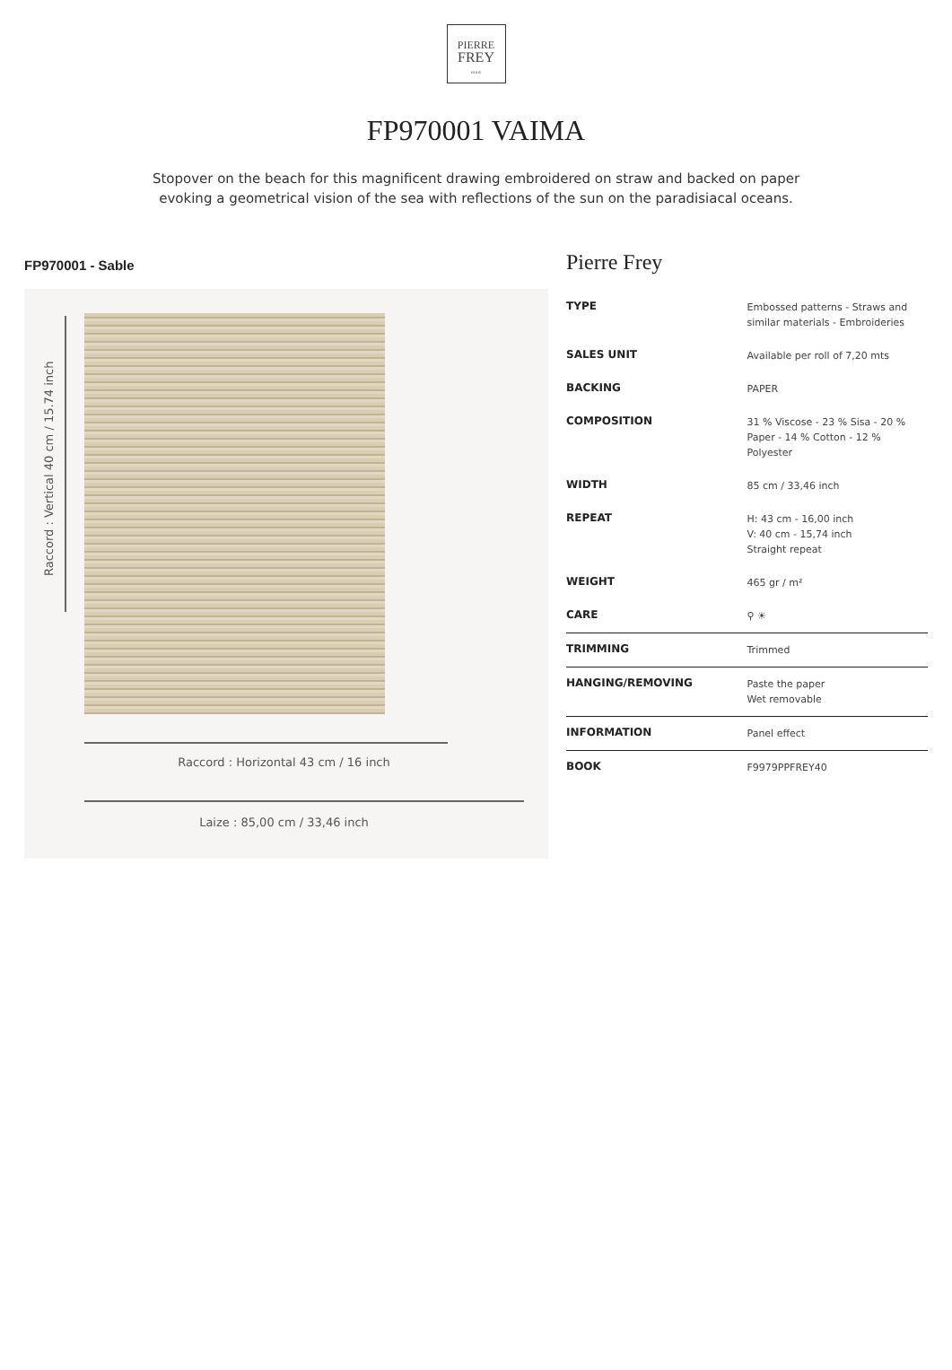PIERRE
FREY
PARIS
FP970001 VAIMA
Stopover on the beach for this magnificent drawing embroidered on straw and backed on paper evoking a geometrical vision of the sea with reflections of the sun on the paradisiacal oceans.
FP970001 - Sable
Raccord : Vertical 40 cm / 15.74 inch
Raccord : Horizontal 43 cm / 16 inch
Laize : 85,00 cm / 33,46 inch
Pierre Frey
| TYPE | Embossed patterns - Straws and similar materials - Embroideries |
| SALES UNIT | Available per roll of 7,20 mts |
| BACKING | PAPER |
| COMPOSITION | 31 % Viscose - 23 % Sisa - 20 % Paper - 14 % Cotton - 12 % Polyester |
| WIDTH | 85 cm / 33,46 inch |
| REPEAT | H: 43 cm - 16,00 inch V: 40 cm - 15,74 inch Straight repeat |
| WEIGHT | 465 gr / m² |
| CARE | ⚲ ☀ |
| TRIMMING | Trimmed |
| HANGING/REMOVING | Paste the paper Wet removable |
| INFORMATION | Panel effect |
| BOOK | F9979PPFREY40 |